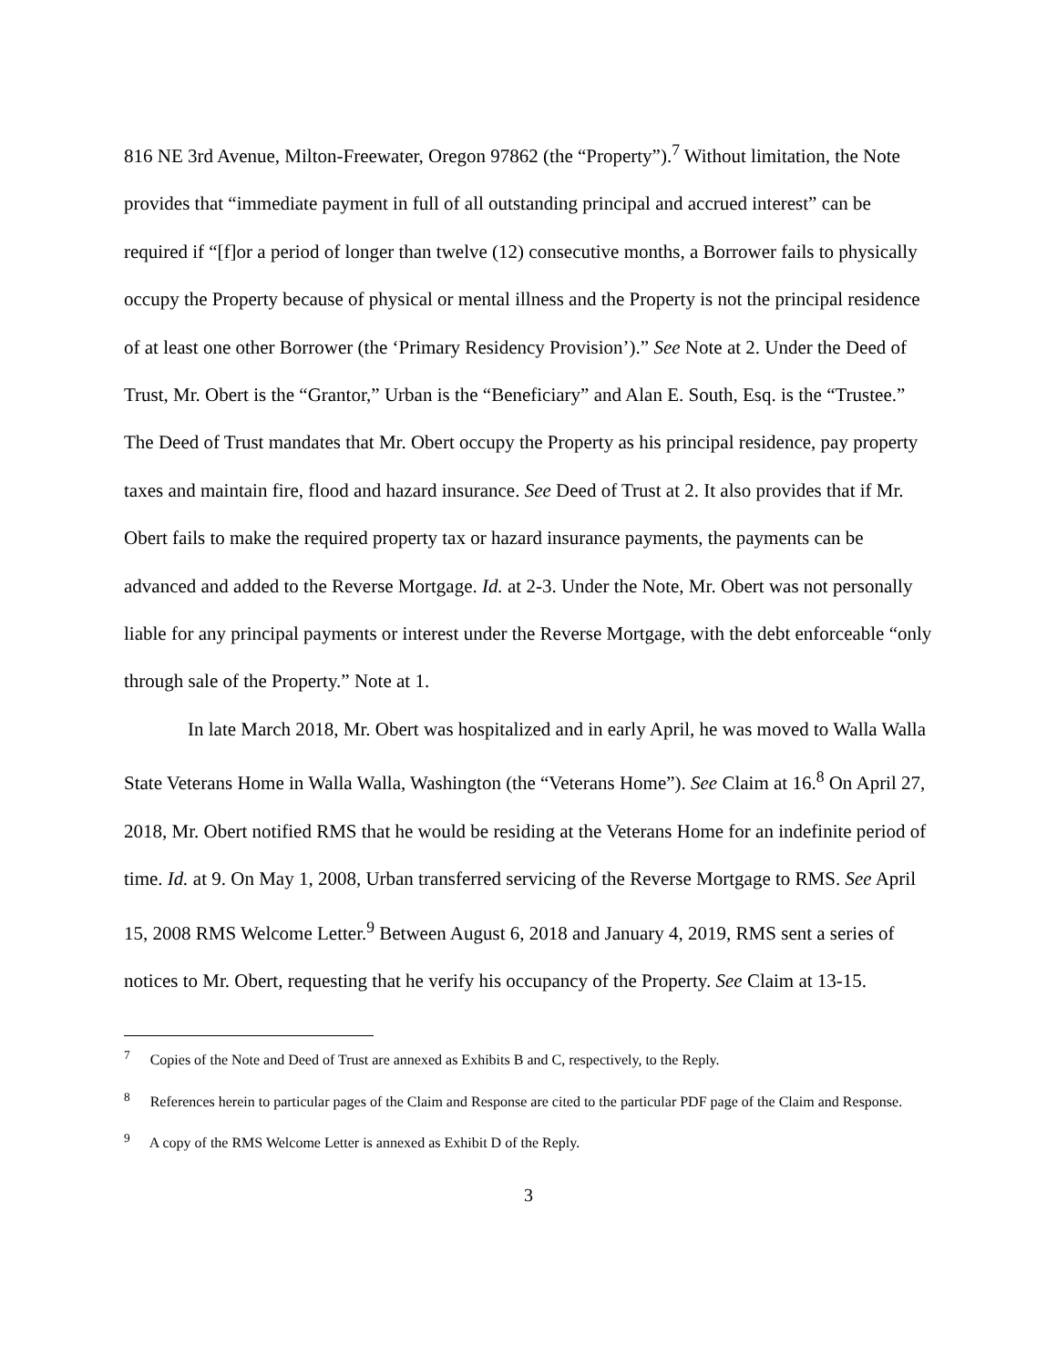816 NE 3rd Avenue, Milton-Freewater, Oregon 97862 (the “Property”).<sup>7</sup> Without limitation, the Note provides that “immediate payment in full of all outstanding principal and accrued interest” can be required if “[f]or a period of longer than twelve (12) consecutive months, a Borrower fails to physically occupy the Property because of physical or mental illness and the Property is not the principal residence of at least one other Borrower (the ‘Primary Residency Provision’).” See Note at 2. Under the Deed of Trust, Mr. Obert is the “Grantor,” Urban is the “Beneficiary” and Alan E. South, Esq. is the “Trustee.” The Deed of Trust mandates that Mr. Obert occupy the Property as his principal residence, pay property taxes and maintain fire, flood and hazard insurance. See Deed of Trust at 2. It also provides that if Mr. Obert fails to make the required property tax or hazard insurance payments, the payments can be advanced and added to the Reverse Mortgage. Id. at 2-3. Under the Note, Mr. Obert was not personally liable for any principal payments or interest under the Reverse Mortgage, with the debt enforceable “only through sale of the Property.” Note at 1.
In late March 2018, Mr. Obert was hospitalized and in early April, he was moved to Walla Walla State Veterans Home in Walla Walla, Washington (the “Veterans Home”). See Claim at 16.<sup>8</sup> On April 27, 2018, Mr. Obert notified RMS that he would be residing at the Veterans Home for an indefinite period of time. Id. at 9. On May 1, 2008, Urban transferred servicing of the Reverse Mortgage to RMS. See April 15, 2008 RMS Welcome Letter.<sup>9</sup> Between August 6, 2018 and January 4, 2019, RMS sent a series of notices to Mr. Obert, requesting that he verify his occupancy of the Property. See Claim at 13-15.
<sup>7</sup> Copies of the Note and Deed of Trust are annexed as Exhibits B and C, respectively, to the Reply.
<sup>8</sup> References herein to particular pages of the Claim and Response are cited to the particular PDF page of the Claim and Response.
<sup>9</sup> A copy of the RMS Welcome Letter is annexed as Exhibit D of the Reply.
3